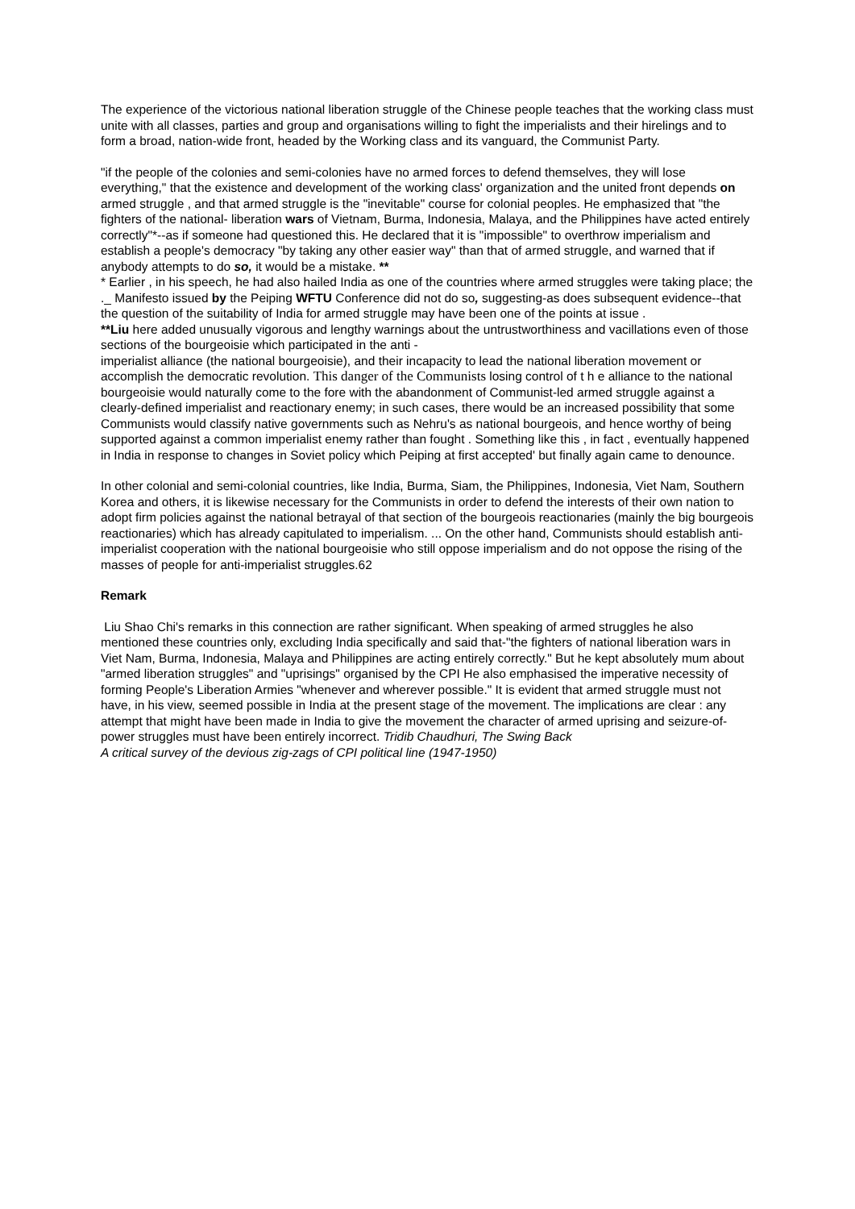The experience of the victorious national liberation struggle of the Chinese people teaches that the working class must unite with all classes, parties and group and organisations willing to fight the imperialists and their hirelings and to form a broad, nation-wide front, headed by the Working class and its vanguard, the Communist Party.
"if the people of the colonies and semi-colonies have no armed forces to defend themselves, they will lose everything," that the existence and development of the working class' organization and the united front depends on armed struggle , and that armed struggle is the "inevitable" course for colonial peoples. He emphasized that "the fighters of the national- liberation wars of Vietnam, Burma, Indonesia, Malaya, and the Philippines have acted entirely correctly"*--as if someone had questioned this. He declared that it is "impossible" to overthrow imperialism and establish a people's democracy "by taking any other easier way" than that of armed struggle, and warned that if anybody attempts to do so, it would be a mistake. **
* Earlier , in his speech, he had also hailed India as one of the countries where armed struggles were taking place; the ._ Manifesto issued by the Peiping WFTU Conference did not do so, suggesting-as does subsequent evidence--that the question of the suitability of India for armed struggle may have been one of the points at issue .
**Liu here added unusually vigorous and lengthy warnings about the untrustworthiness and vacillations even of those sections of the bourgeoisie which participated in the anti -
imperialist alliance (the national bourgeoisie), and their incapacity to lead the national liberation movement or accomplish the democratic revolution. This danger of the Communists losing control of t h e alliance to the national bourgeoisie would naturally come to the fore with the abandonment of Communist-led armed struggle against a clearly-defined imperialist and reactionary enemy; in such cases, there would be an increased possibility that some Communists would classify native governments such as Nehru's as national bourgeois, and hence worthy of being supported against a common imperialist enemy rather than fought . Something like this , in fact , eventually happened in India in response to changes in Soviet policy which Peiping at first accepted' but finally again came to denounce.
In other colonial and semi-colonial countries, like India, Burma, Siam, the Philippines, Indonesia, Viet Nam, Southern Korea and others, it is likewise necessary for the Communists in order to defend the interests of their own nation to adopt firm policies against the national betrayal of that section of the bourgeois reactionaries (mainly the big bourgeois reactionaries) which has already capitulated to imperialism. ... On the other hand, Communists should establish anti-imperialist cooperation with the national bourgeoisie who still oppose imperialism and do not oppose the rising of the masses of people for anti-imperialist struggles.62
Remark
Liu Shao Chi's remarks in this connection are rather significant. When speaking of armed struggles he also mentioned these countries only, excluding India specifically and said that-"the fighters of national liberation wars in Viet Nam, Burma, Indonesia, Malaya and Philippines are acting entirely correctly." But he kept absolutely mum about "armed liberation struggles" and "uprisings" organised by the CPI He also emphasised the imperative necessity of forming People's Liberation Armies "whenever and wherever possible." It is evident that armed struggle must not have, in his view, seemed possible in India at the present stage of the movement. The implications are clear : any attempt that might have been made in India to give the movement the character of armed uprising and seizure-of-power struggles must have been entirely incorrect. Tridib Chaudhuri, The Swing Back
A critical survey of the devious zig-zags of CPI political line (1947-1950)